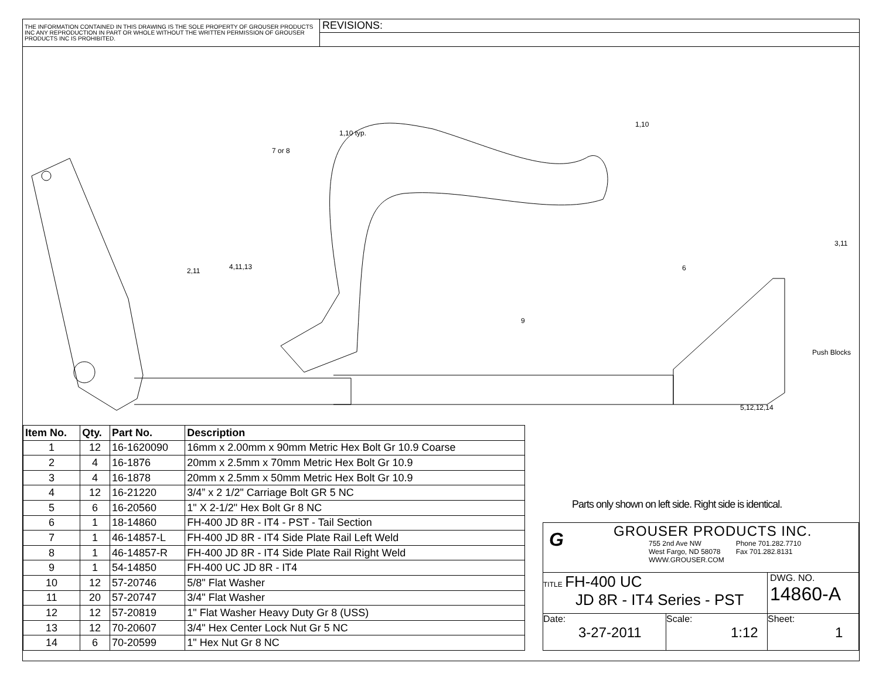THE INFORMATION CONTAINED IN THIS DRAWING IS THE SOLE PROPERTY OF GROUSER PRODUCTS INC ANY REPRODUCTION IN PART OR WHOLE WITHOUT THE WRITTEN PERMISSION OF GROUSER PRODUCTS INC IS PROHIBITED.
REVISIONS:
1,10 typ.
1,10
7 or 8
2,11 4,11,13 6
3,11
9
Push Blocks
5,12,12,14
| Item No. | Qty. | Part No. | Description |
| --- | --- | --- | --- |
| 1 | 12 | 16-1620090 | 16mm x 2.00mm x 90mm Metric Hex Bolt Gr 10.9 Coarse |
| 2 | 4 | 16-1876 | 20mm x 2.5mm x 70mm Metric Hex Bolt Gr 10.9 |
| 3 | 4 | 16-1878 | 20mm x 2.5mm x 50mm Metric Hex Bolt Gr 10.9 |
| 4 | 12 | 16-21220 | 3/4” x 2 1/2" Carriage Bolt GR 5 NC |
| 5 | 6 | 16-20560 | 1" X 2-1/2" Hex Bolt Gr 8 NC |
| 6 | 1 | 18-14860 | FH-400 JD 8R - IT4 - PST - Tail Section |
| 7 | 1 | 46-14857-L | FH-400 JD 8R - IT4 Side Plate Rail Left Weld |
| 8 | 1 | 46-14857-R | FH-400 JD 8R - IT4 Side Plate Rail Right Weld |
| 9 | 1 | 54-14850 | FH-400 UC JD 8R - IT4 |
| 10 | 12 | 57-20746 | 5/8" Flat Washer |
| 11 | 20 | 57-20747 | 3/4" Flat Washer |
| 12 | 12 | 57-20819 | 1" Flat Washer Heavy Duty Gr 8 (USS) |
| 13 | 12 | 70-20607 | 3/4" Hex Center Lock Nut Gr 5 NC |
| 14 | 6 | 70-20599 | 1" Hex Nut Gr 8 NC |
Parts only shown on left side. Right side is identical.
G
GROUSER PRODUCTS INC.
755 2nd Ave NW
West Fargo, ND 58078
WWW.GROUSER.COM
Phone 701.282.7710
Fax 701.282.8131
TITLE FH-400 UC
JD 8R - IT4 Series - PST
DWG. NO.
14860-A
Date:
3-27-2011
Scale:
1:12
Sheet:
1